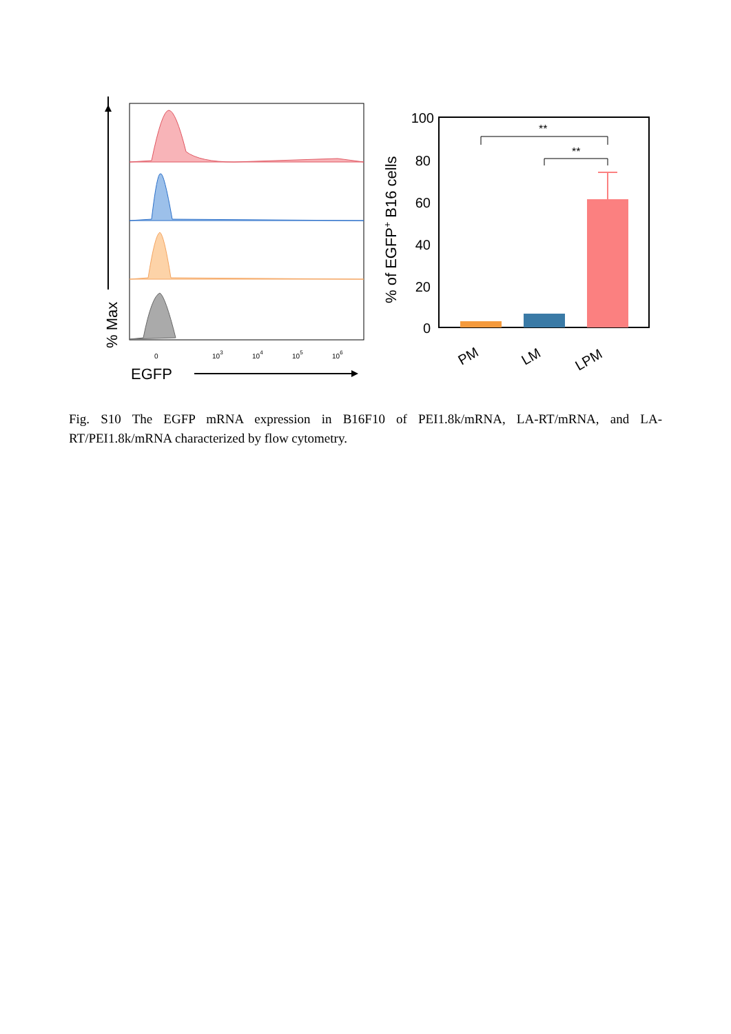% Max
0
103
104
105
106
EGFP
% of EGFP+ B16 cells
100
80
60
40
20
0
**
**
PM
LM
LPM
Fig. S10 The EGFP mRNA expression in B16F10 of PEI1.8k/mRNA, LA-RT/mRNA, and LA-RT/PEI1.8k/mRNA characterized by flow cytometry.